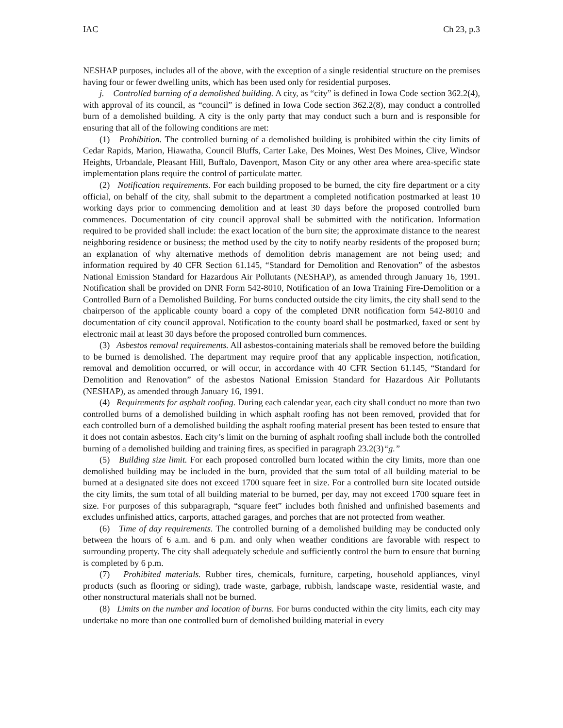IAC Ch 23, p.3
NESHAP purposes, includes all of the above, with the exception of a single residential structure on the premises having four or fewer dwelling units, which has been used only for residential purposes.
j. Controlled burning of a demolished building. A city, as “city” is defined in Iowa Code section 362.2(4), with approval of its council, as “council” is defined in Iowa Code section 362.2(8), may conduct a controlled burn of a demolished building. A city is the only party that may conduct such a burn and is responsible for ensuring that all of the following conditions are met:
(1) Prohibition. The controlled burning of a demolished building is prohibited within the city limits of Cedar Rapids, Marion, Hiawatha, Council Bluffs, Carter Lake, Des Moines, West Des Moines, Clive, Windsor Heights, Urbandale, Pleasant Hill, Buffalo, Davenport, Mason City or any other area where area-specific state implementation plans require the control of particulate matter.
(2) Notification requirements. For each building proposed to be burned, the city fire department or a city official, on behalf of the city, shall submit to the department a completed notification postmarked at least 10 working days prior to commencing demolition and at least 30 days before the proposed controlled burn commences. Documentation of city council approval shall be submitted with the notification. Information required to be provided shall include: the exact location of the burn site; the approximate distance to the nearest neighboring residence or business; the method used by the city to notify nearby residents of the proposed burn; an explanation of why alternative methods of demolition debris management are not being used; and information required by 40 CFR Section 61.145, “Standard for Demolition and Renovation” of the asbestos National Emission Standard for Hazardous Air Pollutants (NESHAP), as amended through January 16, 1991. Notification shall be provided on DNR Form 542-8010, Notification of an Iowa Training Fire-Demolition or a Controlled Burn of a Demolished Building. For burns conducted outside the city limits, the city shall send to the chairperson of the applicable county board a copy of the completed DNR notification form 542-8010 and documentation of city council approval. Notification to the county board shall be postmarked, faxed or sent by electronic mail at least 30 days before the proposed controlled burn commences.
(3) Asbestos removal requirements. All asbestos-containing materials shall be removed before the building to be burned is demolished. The department may require proof that any applicable inspection, notification, removal and demolition occurred, or will occur, in accordance with 40 CFR Section 61.145, “Standard for Demolition and Renovation” of the asbestos National Emission Standard for Hazardous Air Pollutants (NESHAP), as amended through January 16, 1991.
(4) Requirements for asphalt roofing. During each calendar year, each city shall conduct no more than two controlled burns of a demolished building in which asphalt roofing has not been removed, provided that for each controlled burn of a demolished building the asphalt roofing material present has been tested to ensure that it does not contain asbestos. Each city’s limit on the burning of asphalt roofing shall include both the controlled burning of a demolished building and training fires, as specified in paragraph 23.2(3)“g.”
(5) Building size limit. For each proposed controlled burn located within the city limits, more than one demolished building may be included in the burn, provided that the sum total of all building material to be burned at a designated site does not exceed 1700 square feet in size. For a controlled burn site located outside the city limits, the sum total of all building material to be burned, per day, may not exceed 1700 square feet in size. For purposes of this subparagraph, “square feet” includes both finished and unfinished basements and excludes unfinished attics, carports, attached garages, and porches that are not protected from weather.
(6) Time of day requirements. The controlled burning of a demolished building may be conducted only between the hours of 6 a.m. and 6 p.m. and only when weather conditions are favorable with respect to surrounding property. The city shall adequately schedule and sufficiently control the burn to ensure that burning is completed by 6 p.m.
(7) Prohibited materials. Rubber tires, chemicals, furniture, carpeting, household appliances, vinyl products (such as flooring or siding), trade waste, garbage, rubbish, landscape waste, residential waste, and other nonstructural materials shall not be burned.
(8) Limits on the number and location of burns. For burns conducted within the city limits, each city may undertake no more than one controlled burn of demolished building material in every